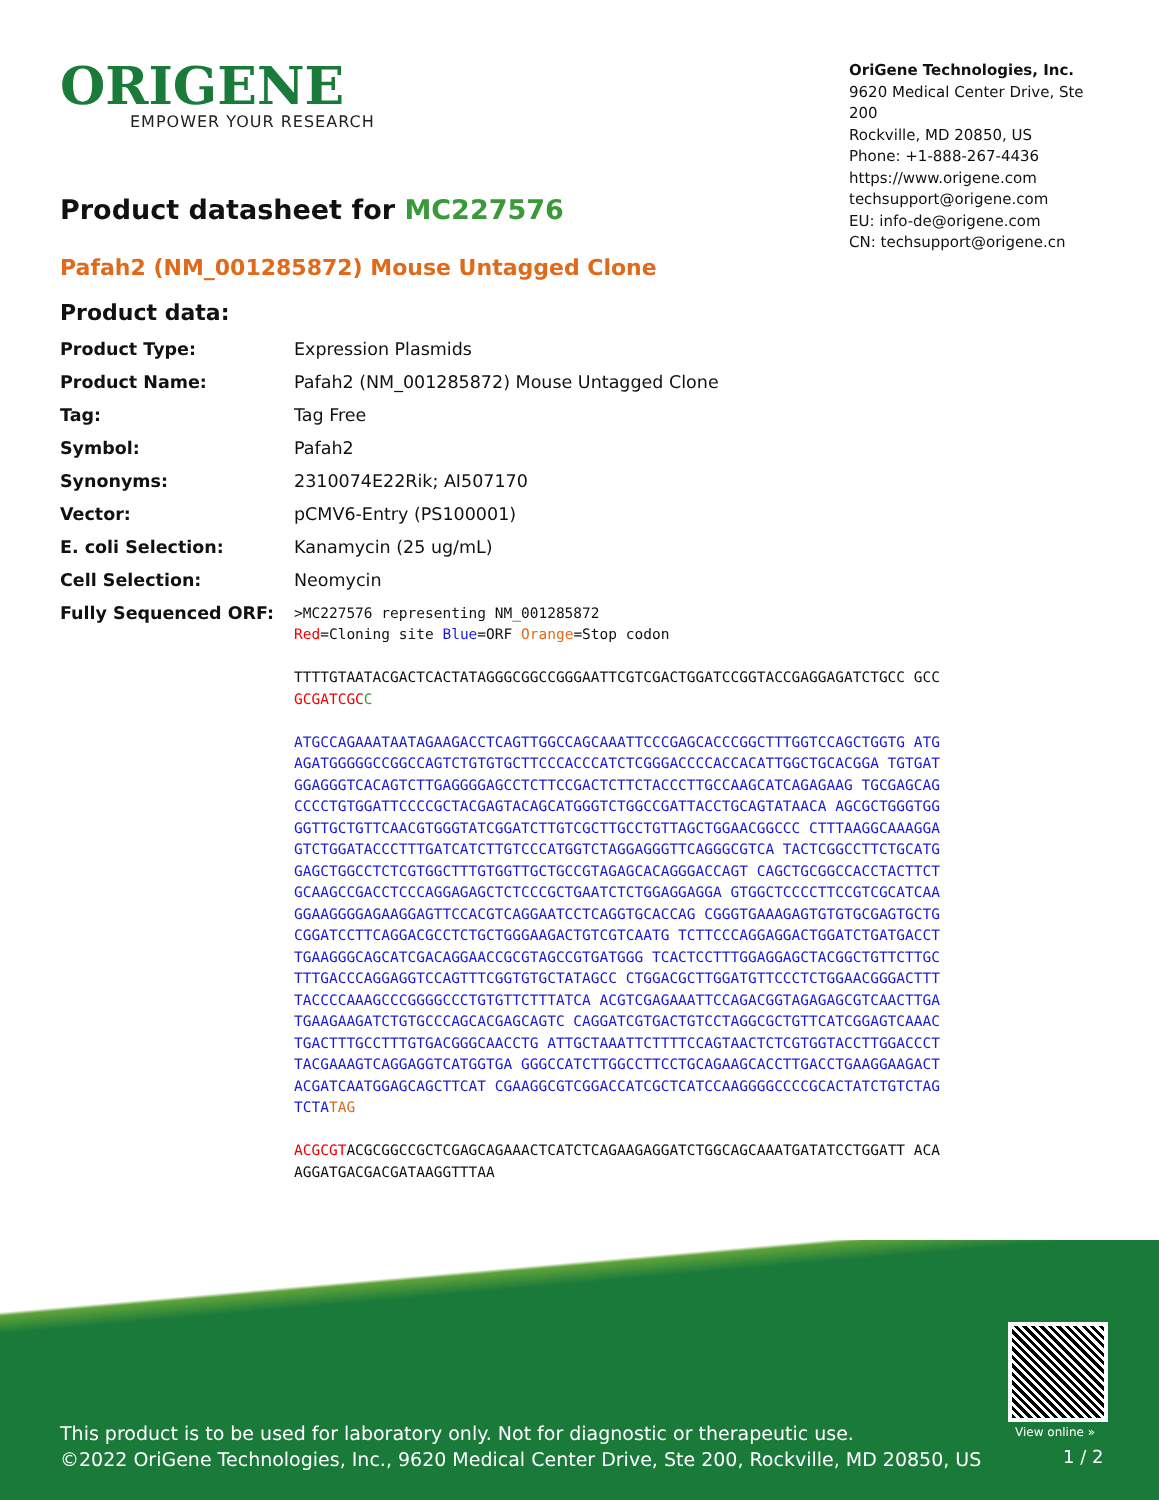ORIGENE
EMPOWER YOUR RESEARCH
OriGene Technologies, Inc.
9620 Medical Center Drive, Ste 200
Rockville, MD 20850, US
Phone: +1-888-267-4436
https://www.origene.com
techsupport@origene.com
EU: info-de@origene.com
CN: techsupport@origene.cn
Product datasheet for MC227576
Pafah2 (NM_001285872) Mouse Untagged Clone
Product data:
| Product Type: | Expression Plasmids |
| Product Name: | Pafah2 (NM_001285872) Mouse Untagged Clone |
| Tag: | Tag Free |
| Symbol: | Pafah2 |
| Synonyms: | 2310074E22Rik; AI507170 |
| Vector: | pCMV6-Entry (PS100001) |
| E. coli Selection: | Kanamycin (25 ug/mL) |
| Cell Selection: | Neomycin |
| Fully Sequenced ORF: | >MC227576 representing NM_001285872 Red =Cloning site Blue =ORF Orange =Stop codon TTTTGTAATACGACTCACTATAGGGCGGCCGGGAATTCGTCGACTGGATCCGGTACCGAGGAGATCTGCC GCC GCGATCGC C ATGCCAGAAATAATAGAAGACCTCAGTTGGCCAGCAAATTCCCGAGCACCCGGCTTTGGTCCAGCTGGTG ATGAGATGGGGGCCGGCCAGTCTGTGTGCTTCCCACCCATCTCGGGACCCCACCACATTGGCTGCACGGA TGTGATGGAGGGTCACAGTCTTGAGGGGAGCCTCTTCCGACTCTTCTACCCTTGCCAAGCATCAGAGAAG TGCGAGCAGCCCCTGTGGATTCCCCGCTACGAGTACAGCATGGGTCTGGCCGATTACCTGCAGTATAACA AGCGCTGGGTGGGGTTGCTGTTCAACGTGGGTATCGGATCTTGTCGCTTGCCTGTTAGCTGGAACGGCCC CTTTAAGGCAAAGGAGTCTGGATACCCTTTGATCATCTTGTCCCATGGTCTAGGAGGGTTCAGGGCGTCA TACTCGGCCTTCTGCATGGAGCTGGCCTCTCGTGGCTTTGTGGTTGCTGCCGTAGAGCACAGGGACCAGT CAGCTGCGGCCACCTACTTCTGCAAGCCGACCTCCCAGGAGAGCTCTCCCGCTGAATCTCTGGAGGAGGA GTGGCTCCCCTTCCGTCGCATCAAGGAAGGGGAGAAGGAGTTCCACGTCAGGAATCCTCAGGTGCACCAG CGGGTGAAAGAGTGTGTGCGAGTGCTGCGGATCCTTCAGGACGCCTCTGCTGGGAAGACTGTCGTCAATG TCTTCCCAGGAGGACTGGATCTGATGACCTTGAAGGGCAGCATCGACAGGAACCGCGTAGCCGTGATGGG TCACTCCTTTGGAGGAGCTACGGCTGTTCTTGCTTTGACCCAGGAGGTCCAGTTTCGGTGTGCTATAGCC CTGGACGCTTGGATGTTCCCTCTGGAACGGGACTTTTACCCCAAAGCCCGGGGCCCTGTGTTCTTTATCA ACGTCGAGAAATTCCAGACGGTAGAGAGCGTCAACTTGATGAAGAAGATCTGTGCCCAGCACGAGCAGTC CAGGATCGTGACTGTCCTAGGCGCTGTTCATCGGAGTCAAACTGACTTTGCCTTTGTGACGGGCAACCTG ATTGCTAAATTCTTTTCCAGTAACTCTCGTGGTACCTTGGACCCTTACGAAAGTCAGGAGGTCATGGTGA GGGCCATCTTGGCCTTCCTGCAGAAGCACCTTGACCTGAAGGAAGACTACGATCAATGGAGCAGCTTCAT CGAAGGCGTCGGACCATCGCTCATCCAAGGGGCCCCGCACTATCTGTCTAGTCTA TAG ACGCGT ACGCGGCCGCTCGAGCAGAAACTCATCTCAGAAGAGGATCTGGCAGCAAATGATATCCTGGATT ACAAGGATGACGACGATAAGGTTTAA |
View online »
This product is to be used for laboratory only. Not for diagnostic or therapeutic use.
©2022 OriGene Technologies, Inc., 9620 Medical Center Drive, Ste 200, Rockville, MD 20850, US
1 / 2